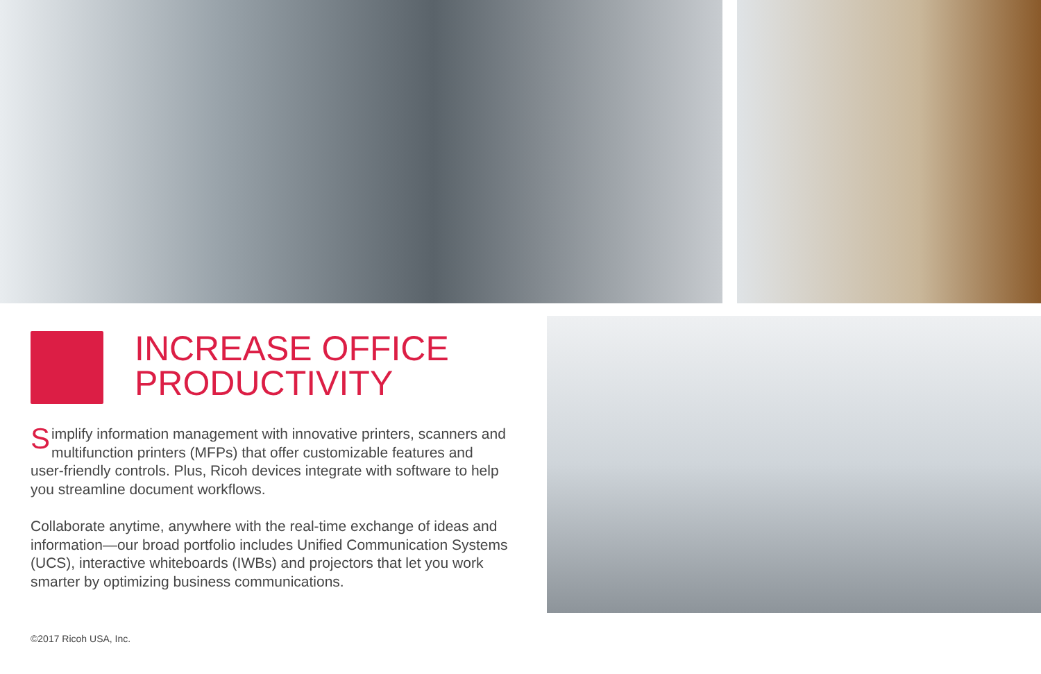INCREASE OFFICE
PRODUCTIVITY
Simplify information management with innovative printers, scanners and multifunction printers (MFPs) that offer customizable features and user-friendly controls. Plus, Ricoh devices integrate with software to help you streamline document workflows.
Collaborate anytime, anywhere with the real-time exchange of ideas and information—our broad portfolio includes Unified Communication Systems (UCS), interactive whiteboards (IWBs) and projectors that let you work smarter by optimizing business communications.
©2017 Ricoh USA, Inc.